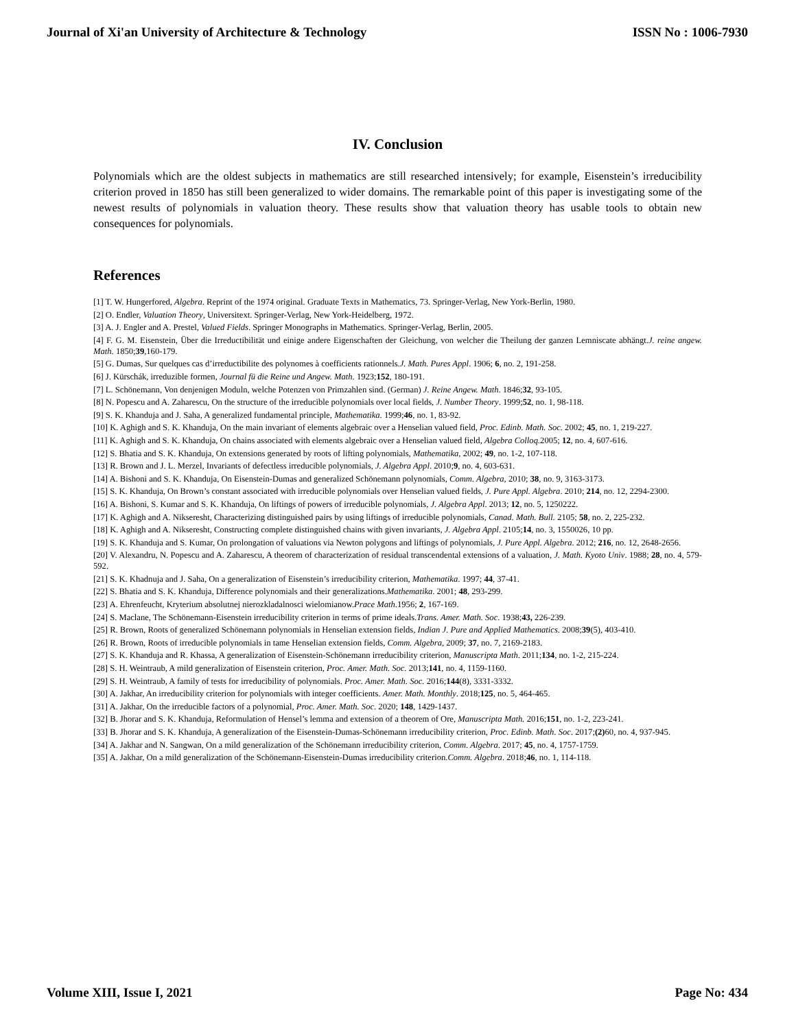Journal of Xi'an University of Architecture & Technology ISSN No : 1006-7930
IV. Conclusion
Polynomials which are the oldest subjects in mathematics are still researched intensively; for example, Eisenstein’s irreducibility criterion proved in 1850 has still been generalized to wider domains. The remarkable point of this paper is investigating some of the newest results of polynomials in valuation theory. These results show that valuation theory has usable tools to obtain new consequences for polynomials.
References
[1] T. W. Hungerfored, Algebra. Reprint of the 1974 original. Graduate Texts in Mathematics, 73. Springer-Verlag, New York-Berlin, 1980.
[2] O. Endler, Valuation Theory, Universitext. Springer-Verlag, New York-Heidelberg, 1972.
[3] A. J. Engler and A. Prestel, Valued Fields. Springer Monographs in Mathematics. Springer-Verlag, Berlin, 2005.
[4] F. G. M. Eisenstein, Über die Irreductibilität und einige andere Eigenschaften der Gleichung, von welcher die Theilung der ganzen Lemniscate abhängt.J. reine angew. Math. 1850;39,160-179.
[5] G. Dumas, Sur quelques cas d’irreductibilite des polynomes à coefficients rationnels.J. Math. Pures Appl. 1906; 6, no. 2, 191-258.
[6] J. Kürschák, irreduzible formen, Journal fü die Reine und Angew. Math. 1923;152, 180-191.
[7] L. Schönemann, Von denjenigen Moduln, welche Potenzen von Primzahlen sind. (German) J. Reine Angew. Math. 1846;32, 93-105.
[8] N. Popescu and A. Zaharescu, On the structure of the irreducible polynomials over local fields, J. Number Theory. 1999;52, no. 1, 98-118.
[9] S. K. Khanduja and J. Saha, A generalized fundamental principle, Mathematika. 1999;46, no. 1, 83-92.
[10] K. Aghigh and S. K. Khanduja, On the main invariant of elements algebraic over a Henselian valued field, Proc. Edinb. Math. Soc. 2002; 45, no. 1, 219-227.
[11] K. Aghigh and S. K. Khanduja, On chains associated with elements algebraic over a Henselian valued field, Algebra Colloq. 2005; 12, no. 4, 607-616.
[12] S. Bhatia and S. K. Khanduja, On extensions generated by roots of lifting polynomials, Mathematika, 2002; 49, no. 1-2, 107-118.
[13] R. Brown and J. L. Merzel, Invariants of defectless irreducible polynomials, J. Algebra Appl. 2010;9, no. 4, 603-631.
[14] A. Bishoni and S. K. Khanduja, On Eisenstein-Dumas and generalized Schönemann polynomials, Comm. Algebra, 2010; 38, no. 9, 3163-3173.
[15] S. K. Khanduja, On Brown’s constant associated with irreducible polynomials over Henselian valued fields, J. Pure Appl. Algebra. 2010; 214, no. 12, 2294-2300.
[16] A. Bishoni, S. Kumar and S. K. Khanduja, On liftings of powers of irreducible polynomials, J. Algebra Appl. 2013; 12, no. 5, 1250222.
[17] K. Aghigh and A. Nikseresht, Characterizing distinguished pairs by using liftings of irreducible polynomials, Canad. Math. Bull. 2105; 58, no. 2, 225-232.
[18] K. Aghigh and A. Nikseresht, Constructing complete distinguished chains with given invariants, J. Algebra Appl. 2105;14, no. 3, 1550026, 10 pp.
[19] S. K. Khanduja and S. Kumar, On prolongation of valuations via Newton polygons and liftings of polynomials, J. Pure Appl. Algebra. 2012; 216, no. 12, 2648-2656.
[20] V. Alexandru, N. Popescu and A. Zaharescu, A theorem of characterization of residual transcendental extensions of a valuation, J. Math. Kyoto Univ. 1988; 28, no. 4, 579-592.
[21] S. K. Khadnuja and J. Saha, On a generalization of Eisenstein’s irreducibility criterion, Mathematika. 1997; 44, 37-41.
[22] S. Bhatia and S. K. Khanduja, Difference polynomials and their generalizations.Mathematika. 2001; 48, 293-299.
[23] A. Ehrenfeucht, Kryterium absolutnej nierozkladalnosci wielomianow.Prace Math.1956; 2, 167-169.
[24] S. Maclane, The Schönemann-Eisenstein irreducibility criterion in terms of prime ideals.Trans. Amer. Math. Soc. 1938;43, 226-239.
[25] R. Brown, Roots of generalized Schönemann polynomials in Henselian extension fields, Indian J. Pure and Applied Mathematics. 2008;39(5), 403-410.
[26] R. Brown, Roots of irreducible polynomials in tame Henselian extension fields, Comm. Algebra, 2009; 37, no. 7, 2169-2183.
[27] S. K. Khanduja and R. Khassa, A generalization of Eisenstein-Schönemann irreducibility criterion, Manuscripta Math. 2011;134, no. 1-2, 215-224.
[28] S. H. Weintraub, A mild generalization of Eisenstein criterion, Proc. Amer. Math. Soc. 2013;141, no. 4, 1159-1160.
[29] S. H. Weintraub, A family of tests for irreducibility of polynomials. Proc. Amer. Math. Soc. 2016;144(8), 3331-3332.
[30] A. Jakhar, An irreducibility criterion for polynomials with integer coefficients. Amer. Math. Monthly. 2018;125, no. 5, 464-465.
[31] A. Jakhar, On the irreducible factors of a polynomial, Proc. Amer. Math. Soc. 2020; 148, 1429-1437.
[32] B. Jhorar and S. K. Khanduja, Reformulation of Hensel’s lemma and extension of a theorem of Ore, Manuscripta Math. 2016;151, no. 1-2, 223-241.
[33] B. Jhorar and S. K. Khanduja, A generalization of the Eisenstein-Dumas-Schönemann irreducibility criterion, Proc. Edinb. Math. Soc. 2017;(2) 60, no. 4, 937-945.
[34] A. Jakhar and N. Sangwan, On a mild generalization of the Schönemann irreducibility criterion, Comm. Algebra. 2017; 45, no. 4, 1757-1759.
[35] A. Jakhar, On a mild generalization of the Schönemann-Eisenstein-Dumas irreducibility criterion.Comm. Algebra. 2018;46, no. 1, 114-118.
Volume XIII, Issue I, 2021 Page No: 434